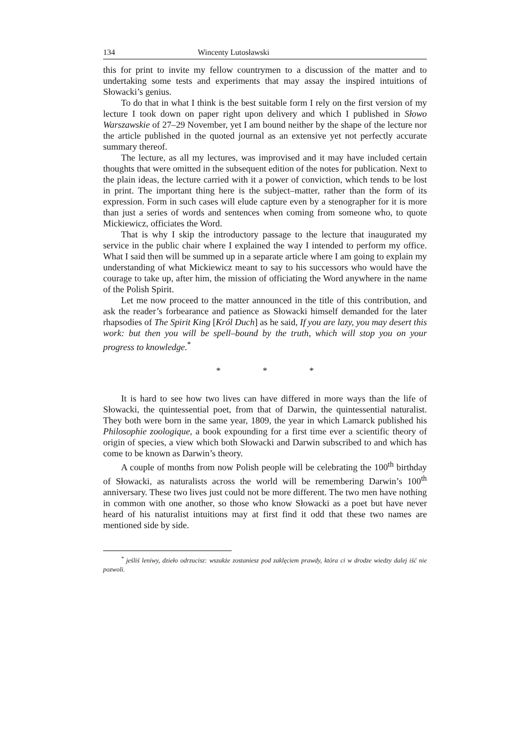134 Wincenty Lutosławski
this for print to invite my fellow countrymen to a discussion of the matter and to undertaking some tests and experiments that may assay the inspired intuitions of Słowacki’s genius.
To do that in what I think is the best suitable form I rely on the first version of my lecture I took down on paper right upon delivery and which I published in Słowo Warszawskie of 27–29 November, yet I am bound neither by the shape of the lecture nor the article published in the quoted journal as an extensive yet not perfectly accurate summary thereof.
The lecture, as all my lectures, was improvised and it may have included certain thoughts that were omitted in the subsequent edition of the notes for publication. Next to the plain ideas, the lecture carried with it a power of conviction, which tends to be lost in print. The important thing here is the subject–matter, rather than the form of its expression. Form in such cases will elude capture even by a stenographer for it is more than just a series of words and sentences when coming from someone who, to quote Mickiewicz, officiates the Word.
That is why I skip the introductory passage to the lecture that inaugurated my service in the public chair where I explained the way I intended to perform my office. What I said then will be summed up in a separate article where I am going to explain my understanding of what Mickiewicz meant to say to his successors who would have the courage to take up, after him, the mission of officiating the Word anywhere in the name of the Polish Spirit.
Let me now proceed to the matter announced in the title of this contribution, and ask the reader’s forbearance and patience as Słowacki himself demanded for the later rhapsodies of The Spirit King [Król Duch] as he said, If you are lazy, you may desert this work: but then you will be spell–bound by the truth, which will stop you on your progress to knowledge.<sup>*</sup>
* * *
It is hard to see how two lives can have differed in more ways than the life of Słowacki, the quintessential poet, from that of Darwin, the quintessential naturalist. They both were born in the same year, 1809, the year in which Lamarck published his Philosophie zoologique, a book expounding for a first time ever a scientific theory of origin of species, a view which both Słowacki and Darwin subscribed to and which has come to be known as Darwin’s theory.
A couple of months from now Polish people will be celebrating the 100<sup>th</sup> birthday of Słowacki, as naturalists across the world will be remembering Darwin’s 100<sup>th</sup> anniversary. These two lives just could not be more different. The two men have nothing in common with one another, so those who know Słowacki as a poet but have never heard of his naturalist intuitions may at first find it odd that these two names are mentioned side by side.
<sup>*</sup> jeśliś leniwy, dzieło odrzucisz: wszakże zostaniesz pod zaklęciem prawdy, która ci w drodze wiedzy dalej iść nie pozwoli.